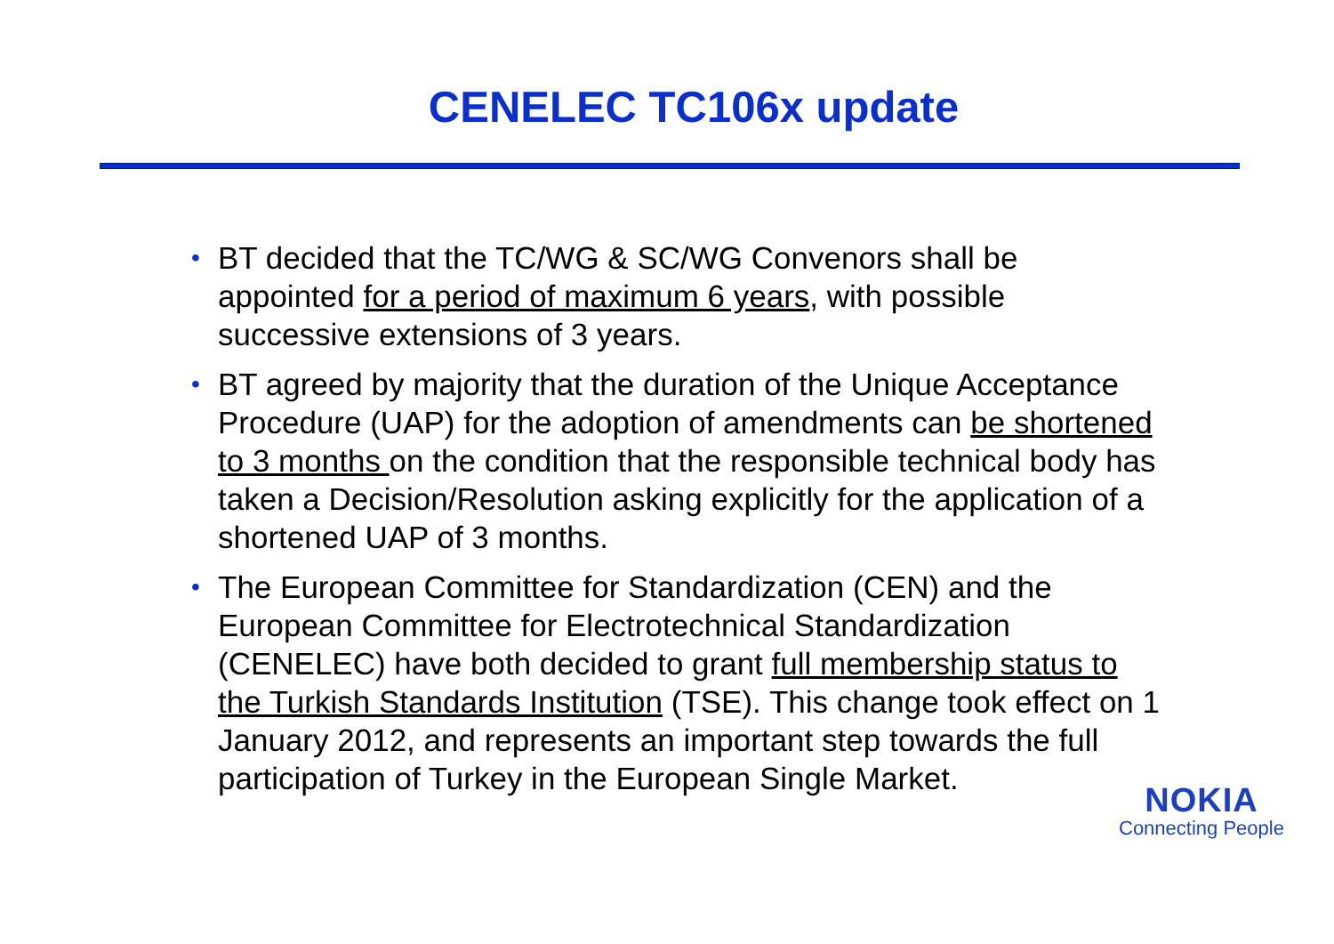CENELEC TC106x update
• BT decided that the TC/WG & SC/WG Convenors shall be appointed for a period of maximum 6 years, with possible successive extensions of 3 years.
• BT agreed by majority that the duration of the Unique Acceptance Procedure (UAP) for the adoption of amendments can be shortened to 3 months on the condition that the responsible technical body has taken a Decision/Resolution asking explicitly for the application of a shortened UAP of 3 months.
• The European Committee for Standardization (CEN) and the European Committee for Electrotechnical Standardization (CENELEC) have both decided to grant full membership status to the Turkish Standards Institution (TSE). This change took effect on 1 January 2012, and represents an important step towards the full participation of Turkey in the European Single Market.
NOKIA
Connecting People